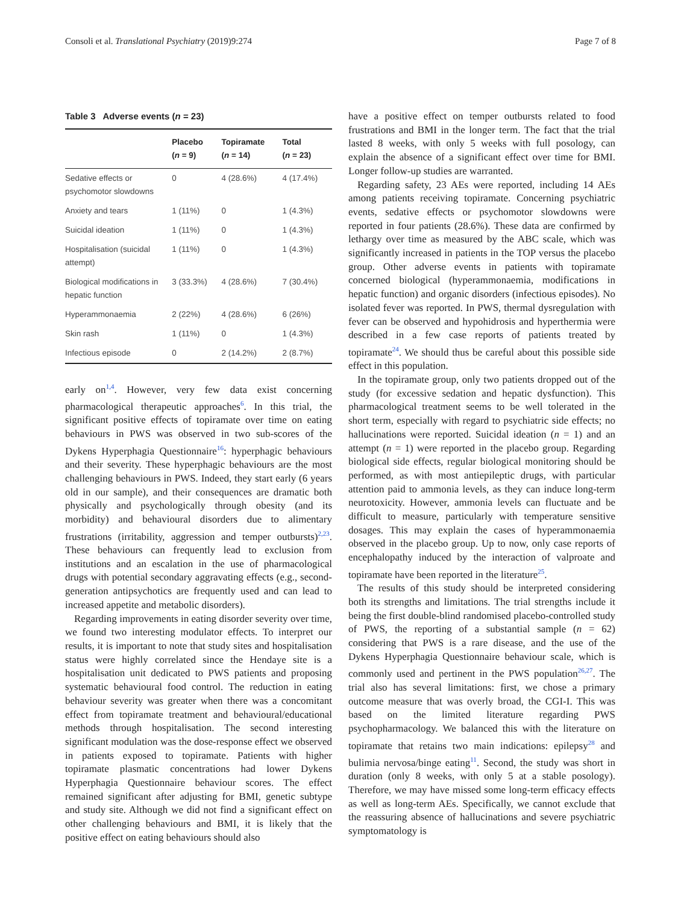Consoli et al. Translational Psychiatry (2019)9:274 Page 7 of 8
Table 3 Adverse events (n = 23)
| | Placebo ( n = 9) | Topiramate ( n = 14) | Total ( n = 23) |
| --- | --- | --- | --- |
| Sedative effects or psychomotor slowdowns | 0 | 4 (28.6%) | 4 (17.4%) |
| Anxiety and tears | 1 (11%) | 0 | 1 (4.3%) |
| Suicidal ideation | 1 (11%) | 0 | 1 (4.3%) |
| Hospitalisation (suicidal attempt) | 1 (11%) | 0 | 1 (4.3%) |
| Biological modifications in hepatic function | 3 (33.3%) | 4 (28.6%) | 7 (30.4%) |
| Hyperammonaemia | 2 (22%) | 4 (28.6%) | 6 (26%) |
| Skin rash | 1 (11%) | 0 | 1 (4.3%) |
| Infectious episode | 0 | 2 (14.2%) | 2 (8.7%) |
early on<sup>1,4</sup>. However, very few data exist concerning pharmacological therapeutic approaches<sup>6</sup>. In this trial, the significant positive effects of topiramate over time on eating behaviours in PWS was observed in two sub-scores of the Dykens Hyperphagia Questionnaire<sup>16</sup>: hyperphagic behaviours and their severity. These hyperphagic behaviours are the most challenging behaviours in PWS. Indeed, they start early (6 years old in our sample), and their consequences are dramatic both physically and psychologically through obesity (and its morbidity) and behavioural disorders due to alimentary frustrations (irritability, aggression and temper outbursts)<sup>2,23</sup>. These behaviours can frequently lead to exclusion from institutions and an escalation in the use of pharmacological drugs with potential secondary aggravating effects (e.g., second-generation antipsychotics are frequently used and can lead to increased appetite and metabolic disorders).
Regarding improvements in eating disorder severity over time, we found two interesting modulator effects. To interpret our results, it is important to note that study sites and hospitalisation status were highly correlated since the Hendaye site is a hospitalisation unit dedicated to PWS patients and proposing systematic behavioural food control. The reduction in eating behaviour severity was greater when there was a concomitant effect from topiramate treatment and behavioural/educational methods through hospitalisation. The second interesting significant modulation was the dose-response effect we observed in patients exposed to topiramate. Patients with higher topiramate plasmatic concentrations had lower Dykens Hyperphagia Questionnaire behaviour scores. The effect remained significant after adjusting for BMI, genetic subtype and study site. Although we did not find a significant effect on other challenging behaviours and BMI, it is likely that the positive effect on eating behaviours should also
have a positive effect on temper outbursts related to food frustrations and BMI in the longer term. The fact that the trial lasted 8 weeks, with only 5 weeks with full posology, can explain the absence of a significant effect over time for BMI. Longer follow-up studies are warranted.
Regarding safety, 23 AEs were reported, including 14 AEs among patients receiving topiramate. Concerning psychiatric events, sedative effects or psychomotor slowdowns were reported in four patients (28.6%). These data are confirmed by lethargy over time as measured by the ABC scale, which was significantly increased in patients in the TOP versus the placebo group. Other adverse events in patients with topiramate concerned biological (hyperammonaemia, modifications in hepatic function) and organic disorders (infectious episodes). No isolated fever was reported. In PWS, thermal dysregulation with fever can be observed and hypohidrosis and hyperthermia were described in a few case reports of patients treated by topiramate<sup>24</sup>. We should thus be careful about this possible side effect in this population.
In the topiramate group, only two patients dropped out of the study (for excessive sedation and hepatic dysfunction). This pharmacological treatment seems to be well tolerated in the short term, especially with regard to psychiatric side effects; no hallucinations were reported. Suicidal ideation (n = 1) and an attempt (n = 1) were reported in the placebo group. Regarding biological side effects, regular biological monitoring should be performed, as with most antiepileptic drugs, with particular attention paid to ammonia levels, as they can induce long-term neurotoxicity. However, ammonia levels can fluctuate and be difficult to measure, particularly with temperature sensitive dosages. This may explain the cases of hyperammonaemia observed in the placebo group. Up to now, only case reports of encephalopathy induced by the interaction of valproate and topiramate have been reported in the literature<sup>25</sup>.
The results of this study should be interpreted considering both its strengths and limitations. The trial strengths include it being the first double-blind randomised placebo-controlled study of PWS, the reporting of a substantial sample (n = 62) considering that PWS is a rare disease, and the use of the Dykens Hyperphagia Questionnaire behaviour scale, which is commonly used and pertinent in the PWS population<sup>26,27</sup>. The trial also has several limitations: first, we chose a primary outcome measure that was overly broad, the CGI-I. This was based on the limited literature regarding PWS psychopharmacology. We balanced this with the literature on topiramate that retains two main indications: epilepsy<sup>28</sup> and bulimia nervosa/binge eating<sup>11</sup>. Second, the study was short in duration (only 8 weeks, with only 5 at a stable posology). Therefore, we may have missed some long-term efficacy effects as well as long-term AEs. Specifically, we cannot exclude that the reassuring absence of hallucinations and severe psychiatric symptomatology is